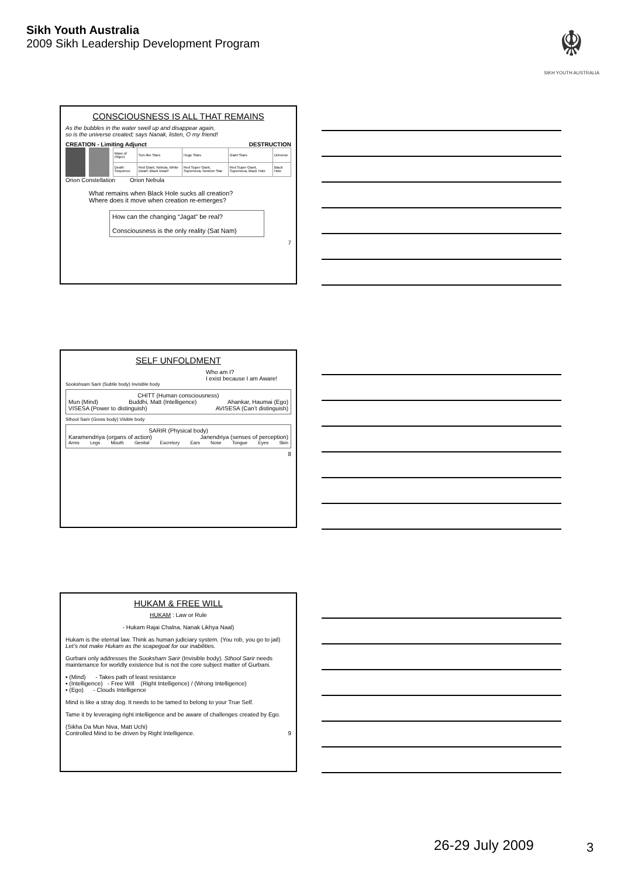Sikh Youth Australia
2009 Sikh Leadership Development Program
☬
SIKH YOUTH AUSTRALIA
CONSCIOUSNESS IS ALL THAT REMAINS
As the bubbles in the water swell up and disappear again,
so is the universe created; says Nanak, listen, O my friend!
CREATION - Limiting Adjunct DESTRUCTION
| Mass of Object | Sun-like Stars | Huge Stars | Giant Stars | Universe |
| Death Sequence | Red Giant, Nebula, White Dwarf, Black Dwarf | Red Super Giant, Supernova, Neutron Star | Red Super Giant, Supernova, Black Hole | Black Hole |
Orion Constellation Orion Nebula
What remains when Black Hole sucks all creation?
Where does it move when creation re-emerges?
How can the changing “Jagat” be real?
Consciousness is the only reality (Sat Nam)
7
SELF UNFOLDMENT
Who am I?
I exist because I am Aware!
Sookshsam Sarir (Subtle body) Invisible body
CHITT (Human consciousness)
Mun (Mind) Buddhi, Matt (Intelligence) Ahankar, Haumai (Ego)
VISESA (Power to distinguish) AVISESA (Can’t distinguish)
Sthool Sarir (Gross body) Visible body
SARIR (Physical body)
Karamendriya (organs of action) Janendriya (senses of perception)
Arms Legs Mouth Genital Excretory Ears Nose Tongue Eyes Skin
8
HUKAM & FREE WILL
HUKAM : Law or Rule
- Hukam Rajai Chalna, Nanak Likhya Naal)
Hukam is the eternal law. Think as human judiciary system. (You rob, you go to jail)
Let’s not make Hukam as the scapegoat for our inabilities.
Gurbani only addresses the Sooksham Sarir (Invisible body). Sthool Sarir needs maintenance for worldly existence but is not the core subject matter of Gurbani.
▪ (Mind) - Takes path of least resistance
▪ (Intelligence) - Free Will (Right Intelligence) / (Wrong Intelligence)
▪ (Ego) - Clouds Intelligence
Mind is like a stray dog. It needs to be tamed to belong to your True Self.
Tame it by leveraging right intelligence and be aware of challenges created by Ego.
(Sikha Da Mun Niva, Matt Uchi)
Controlled Mind to be driven by Right Intelligence. 9
26-29 July 2009 3